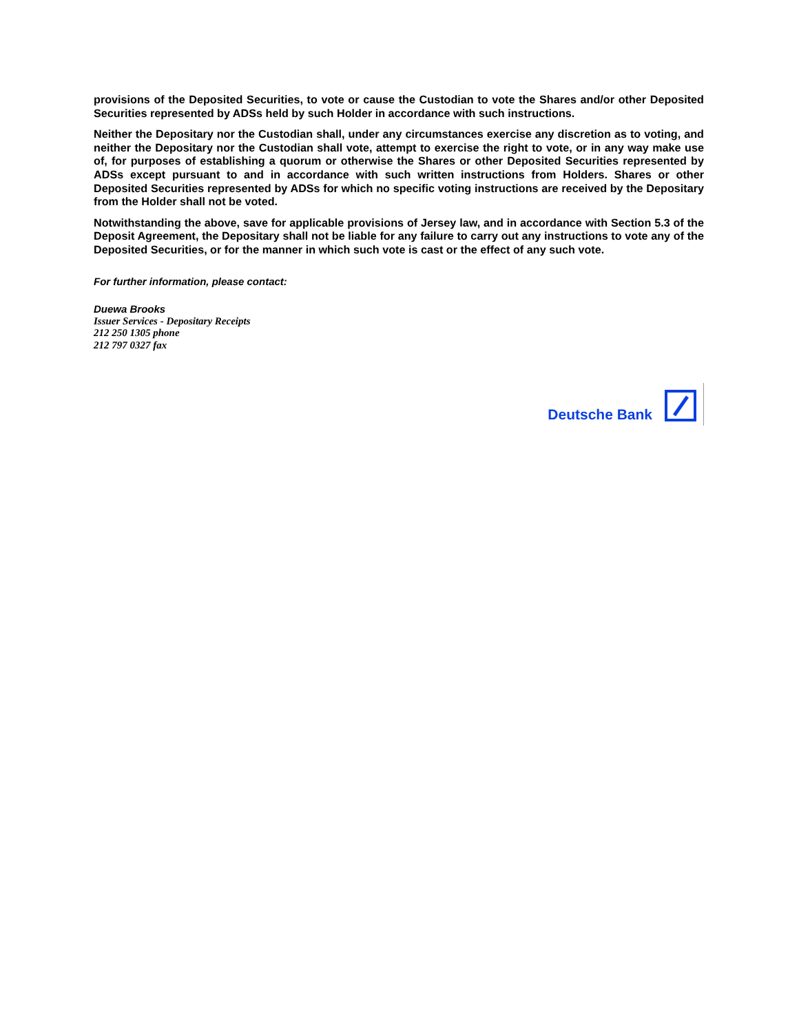provisions of the Deposited Securities, to vote or cause the Custodian to vote the Shares and/or other Deposited Securities represented by ADSs held by such Holder in accordance with such instructions.
Neither the Depositary nor the Custodian shall, under any circumstances exercise any discretion as to voting, and neither the Depositary nor the Custodian shall vote, attempt to exercise the right to vote, or in any way make use of, for purposes of establishing a quorum or otherwise the Shares or other Deposited Securities represented by ADSs except pursuant to and in accordance with such written instructions from Holders. Shares or other Deposited Securities represented by ADSs for which no specific voting instructions are received by the Depositary from the Holder shall not be voted.
Notwithstanding the above, save for applicable provisions of Jersey law, and in accordance with Section 5.3 of the Deposit Agreement, the Depositary shall not be liable for any failure to carry out any instructions to vote any of the Deposited Securities, or for the manner in which such vote is cast or the effect of any such vote.
For further information, please contact:
Duewa Brooks
Issuer Services - Depositary Receipts
212 250 1305 phone
212 797 0327 fax
Deutsche Bank